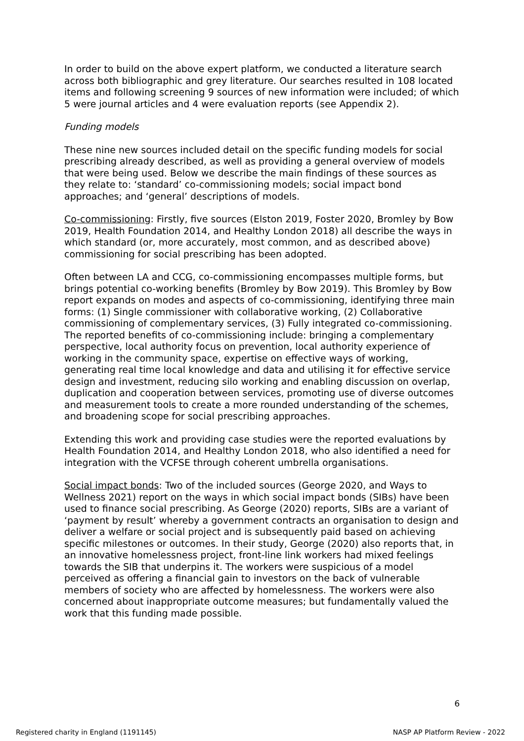In order to build on the above expert platform, we conducted a literature search across both bibliographic and grey literature. Our searches resulted in 108 located items and following screening 9 sources of new information were included; of which 5 were journal articles and 4 were evaluation reports (see Appendix 2).
Funding models
These nine new sources included detail on the specific funding models for social prescribing already described, as well as providing a general overview of models that were being used. Below we describe the main findings of these sources as they relate to: ‘standard’ co-commissioning models; social impact bond approaches; and ‘general’ descriptions of models.
Co-commissioning: Firstly, five sources (Elston 2019, Foster 2020, Bromley by Bow 2019, Health Foundation 2014, and Healthy London 2018) all describe the ways in which standard (or, more accurately, most common, and as described above) commissioning for social prescribing has been adopted.
Often between LA and CCG, co-commissioning encompasses multiple forms, but brings potential co-working benefits (Bromley by Bow 2019). This Bromley by Bow report expands on modes and aspects of co-commissioning, identifying three main forms: (1) Single commissioner with collaborative working, (2) Collaborative commissioning of complementary services, (3) Fully integrated co-commissioning. The reported benefits of co-commissioning include: bringing a complementary perspective, local authority focus on prevention, local authority experience of working in the community space, expertise on effective ways of working, generating real time local knowledge and data and utilising it for effective service design and investment, reducing silo working and enabling discussion on overlap, duplication and cooperation between services, promoting use of diverse outcomes and measurement tools to create a more rounded understanding of the schemes, and broadening scope for social prescribing approaches.
Extending this work and providing case studies were the reported evaluations by Health Foundation 2014, and Healthy London 2018, who also identified a need for integration with the VCFSE through coherent umbrella organisations.
Social impact bonds: Two of the included sources (George 2020, and Ways to Wellness 2021) report on the ways in which social impact bonds (SIBs) have been used to finance social prescribing. As George (2020) reports, SIBs are a variant of ‘payment by result’ whereby a government contracts an organisation to design and deliver a welfare or social project and is subsequently paid based on achieving specific milestones or outcomes. In their study, George (2020) also reports that, in an innovative homelessness project, front-line link workers had mixed feelings towards the SIB that underpins it. The workers were suspicious of a model perceived as offering a financial gain to investors on the back of vulnerable members of society who are affected by homelessness. The workers were also concerned about inappropriate outcome measures; but fundamentally valued the work that this funding made possible.
6
Registered charity in England (1191145) NASP AP Platform Review - 2022